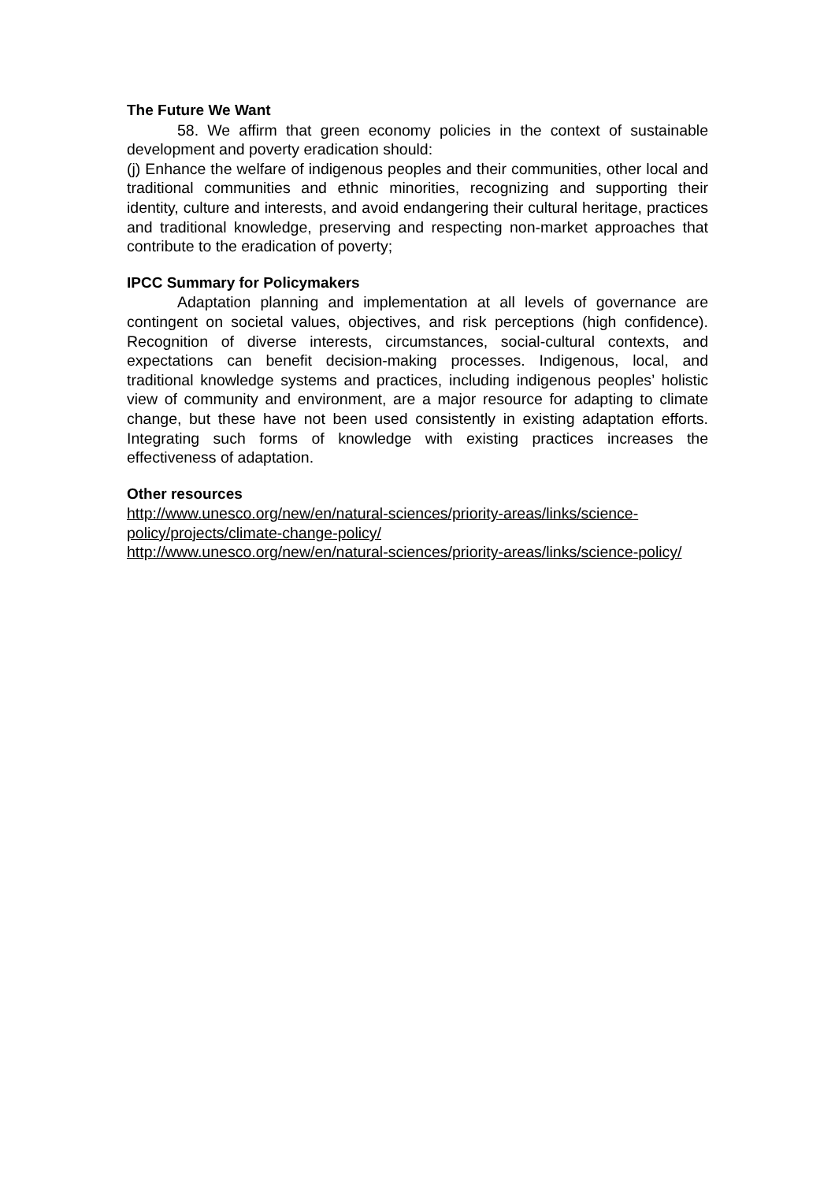The Future We Want
58. We affirm that green economy policies in the context of sustainable development and poverty eradication should:
(j) Enhance the welfare of indigenous peoples and their communities, other local and traditional communities and ethnic minorities, recognizing and supporting their identity, culture and interests, and avoid endangering their cultural heritage, practices and traditional knowledge, preserving and respecting non-market approaches that contribute to the eradication of poverty;
IPCC Summary for Policymakers
Adaptation planning and implementation at all levels of governance are contingent on societal values, objectives, and risk perceptions (high confidence). Recognition of diverse interests, circumstances, social-cultural contexts, and expectations can benefit decision-making processes. Indigenous, local, and traditional knowledge systems and practices, including indigenous peoples’ holistic view of community and environment, are a major resource for adapting to climate change, but these have not been used consistently in existing adaptation efforts. Integrating such forms of knowledge with existing practices increases the effectiveness of adaptation.
Other resources
http://www.unesco.org/new/en/natural-sciences/priority-areas/links/science-policy/projects/climate-change-policy/
http://www.unesco.org/new/en/natural-sciences/priority-areas/links/science-policy/